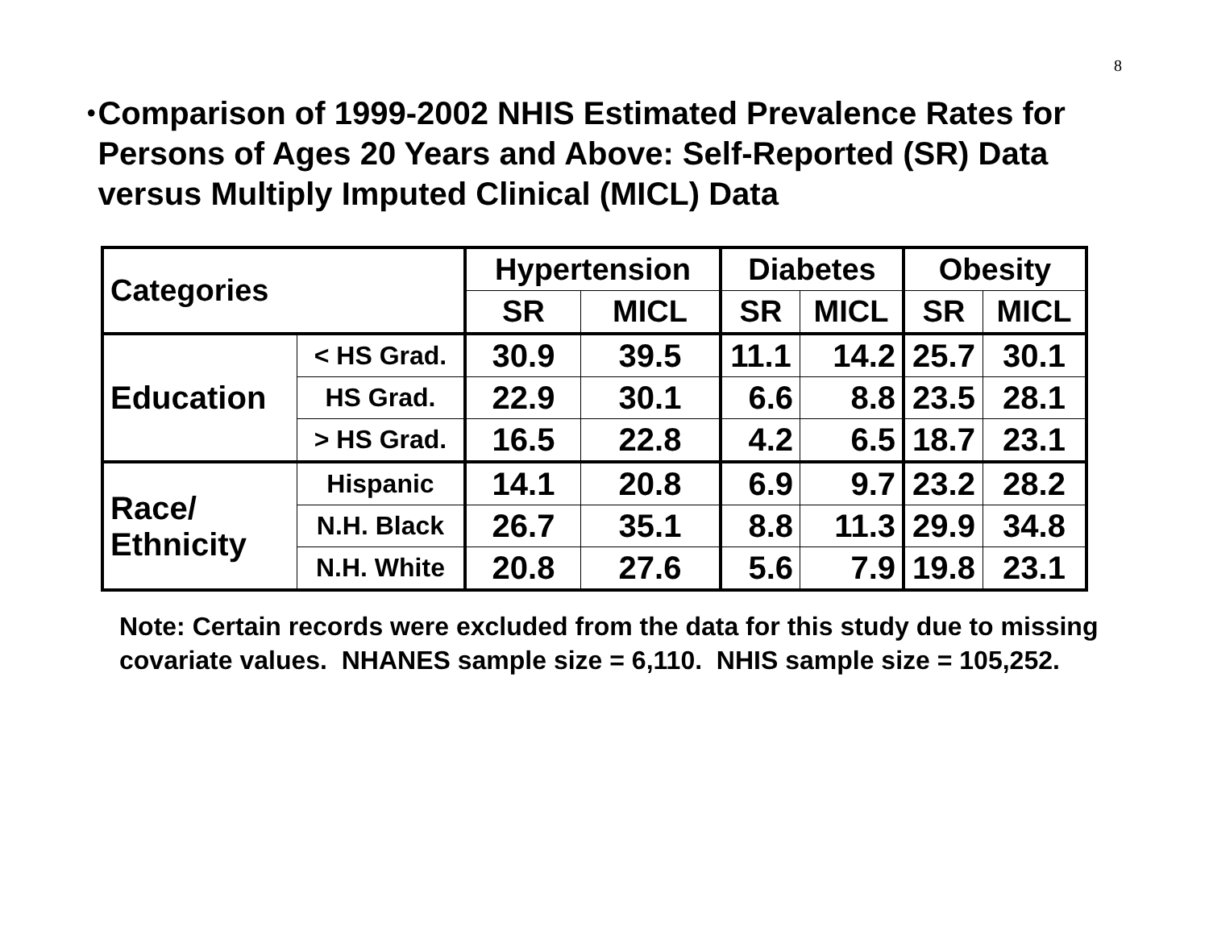8
•
Comparison of 1999-2002 NHIS Estimated Prevalence Rates for Persons of Ages 20 Years and Above: Self-Reported (SR) Data versus Multiply Imputed Clinical (MICL) Data
| Categories | | Hypertension | | Diabetes | | Obesity | |
| --- | --- | --- | --- | --- | --- | --- | --- |
| | | SR | MICL | SR | MICL | SR | MICL |
| Education | < HS Grad. | 30.9 | 39.5 | 11.1 | 14.2 | 25.7 | 30.1 |
| | HS Grad. | 22.9 | 30.1 | 6.6 | 8.8 | 23.5 | 28.1 |
| | > HS Grad. | 16.5 | 22.8 | 4.2 | 6.5 | 18.7 | 23.1 |
| Race/ Ethnicity | Hispanic | 14.1 | 20.8 | 6.9 | 9.7 | 23.2 | 28.2 |
| | N.H. Black | 26.7 | 35.1 | 8.8 | 11.3 | 29.9 | 34.8 |
| | N.H. White | 20.8 | 27.6 | 5.6 | 7.9 | 19.8 | 23.1 |
Note: Certain records were excluded from the data for this study due to missing covariate values. NHANES sample size = 6,110. NHIS sample size = 105,252.